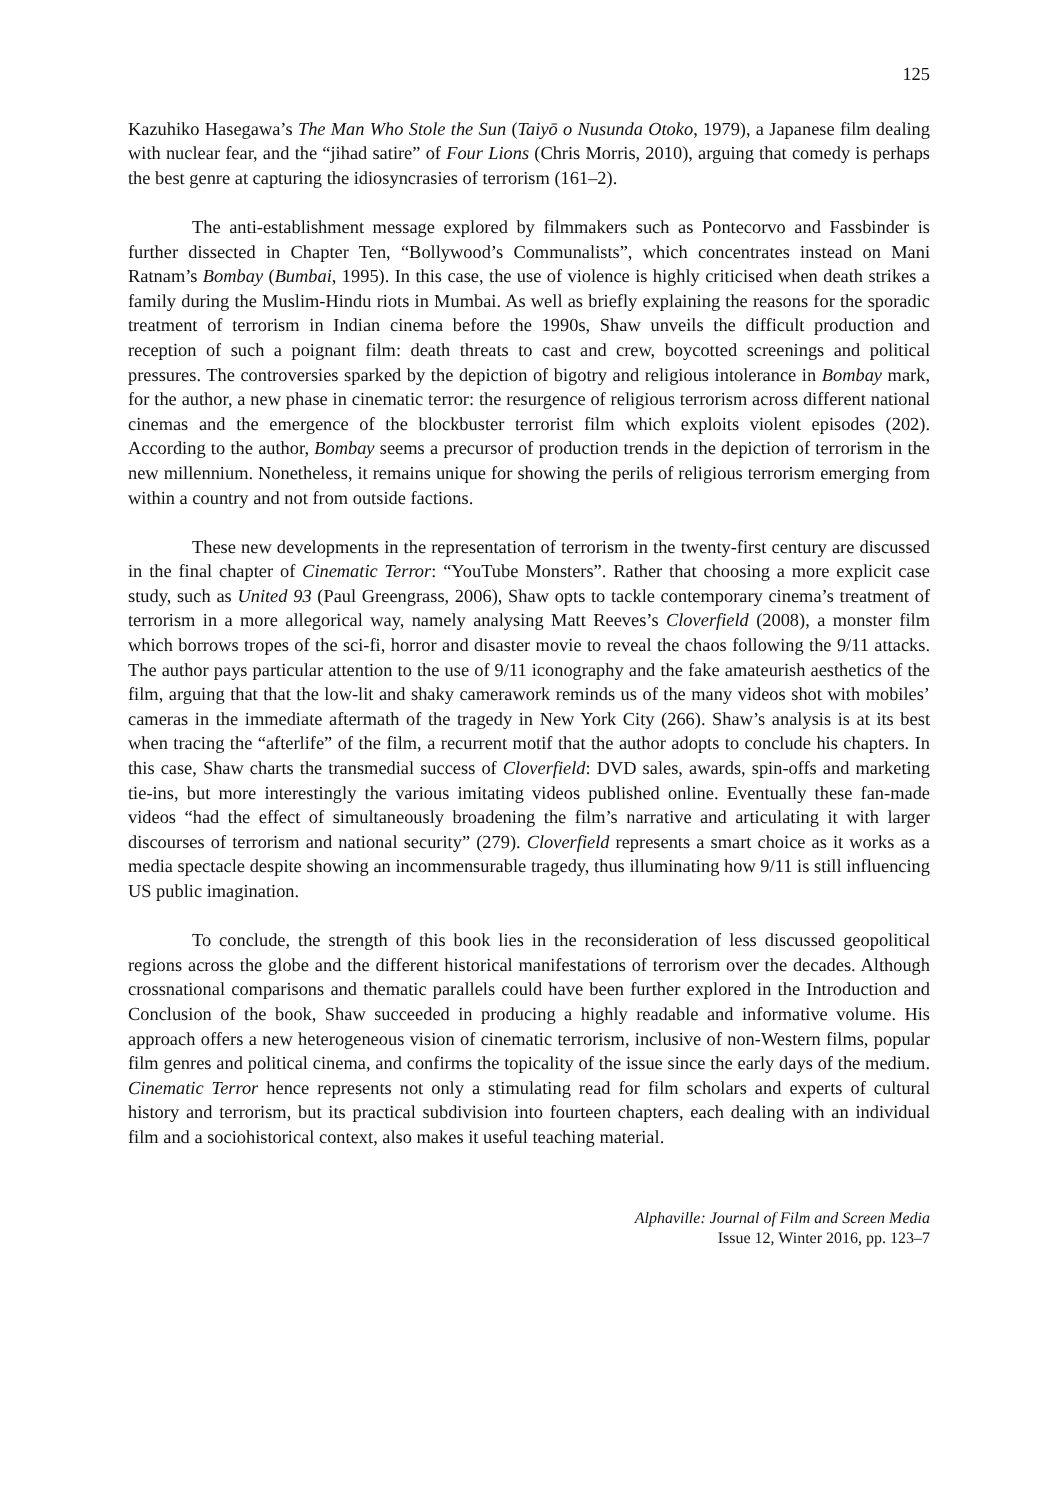125
Kazuhiko Hasegawa’s The Man Who Stole the Sun (Taiyō o Nusunda Otoko, 1979), a Japanese film dealing with nuclear fear, and the “jihad satire” of Four Lions (Chris Morris, 2010), arguing that comedy is perhaps the best genre at capturing the idiosyncrasies of terrorism (161–2).
The anti-establishment message explored by filmmakers such as Pontecorvo and Fassbinder is further dissected in Chapter Ten, “Bollywood’s Communalists”, which concentrates instead on Mani Ratnam’s Bombay (Bumbai, 1995). In this case, the use of violence is highly criticised when death strikes a family during the Muslim-Hindu riots in Mumbai. As well as briefly explaining the reasons for the sporadic treatment of terrorism in Indian cinema before the 1990s, Shaw unveils the difficult production and reception of such a poignant film: death threats to cast and crew, boycotted screenings and political pressures. The controversies sparked by the depiction of bigotry and religious intolerance in Bombay mark, for the author, a new phase in cinematic terror: the resurgence of religious terrorism across different national cinemas and the emergence of the blockbuster terrorist film which exploits violent episodes (202). According to the author, Bombay seems a precursor of production trends in the depiction of terrorism in the new millennium. Nonetheless, it remains unique for showing the perils of religious terrorism emerging from within a country and not from outside factions.
These new developments in the representation of terrorism in the twenty-first century are discussed in the final chapter of Cinematic Terror: “YouTube Monsters”. Rather that choosing a more explicit case study, such as United 93 (Paul Greengrass, 2006), Shaw opts to tackle contemporary cinema’s treatment of terrorism in a more allegorical way, namely analysing Matt Reeves’s Cloverfield (2008), a monster film which borrows tropes of the sci-fi, horror and disaster movie to reveal the chaos following the 9/11 attacks. The author pays particular attention to the use of 9/11 iconography and the fake amateurish aesthetics of the film, arguing that that the low-lit and shaky camerawork reminds us of the many videos shot with mobiles’ cameras in the immediate aftermath of the tragedy in New York City (266). Shaw’s analysis is at its best when tracing the “afterlife” of the film, a recurrent motif that the author adopts to conclude his chapters. In this case, Shaw charts the transmedial success of Cloverfield: DVD sales, awards, spin-offs and marketing tie-ins, but more interestingly the various imitating videos published online. Eventually these fan-made videos “had the effect of simultaneously broadening the film’s narrative and articulating it with larger discourses of terrorism and national security” (279). Cloverfield represents a smart choice as it works as a media spectacle despite showing an incommensurable tragedy, thus illuminating how 9/11 is still influencing US public imagination.
To conclude, the strength of this book lies in the reconsideration of less discussed geopolitical regions across the globe and the different historical manifestations of terrorism over the decades. Although crossnational comparisons and thematic parallels could have been further explored in the Introduction and Conclusion of the book, Shaw succeeded in producing a highly readable and informative volume. His approach offers a new heterogeneous vision of cinematic terrorism, inclusive of non-Western films, popular film genres and political cinema, and confirms the topicality of the issue since the early days of the medium. Cinematic Terror hence represents not only a stimulating read for film scholars and experts of cultural history and terrorism, but its practical subdivision into fourteen chapters, each dealing with an individual film and a sociohistorical context, also makes it useful teaching material.
Alphaville: Journal of Film and Screen Media
Issue 12, Winter 2016, pp. 123–7